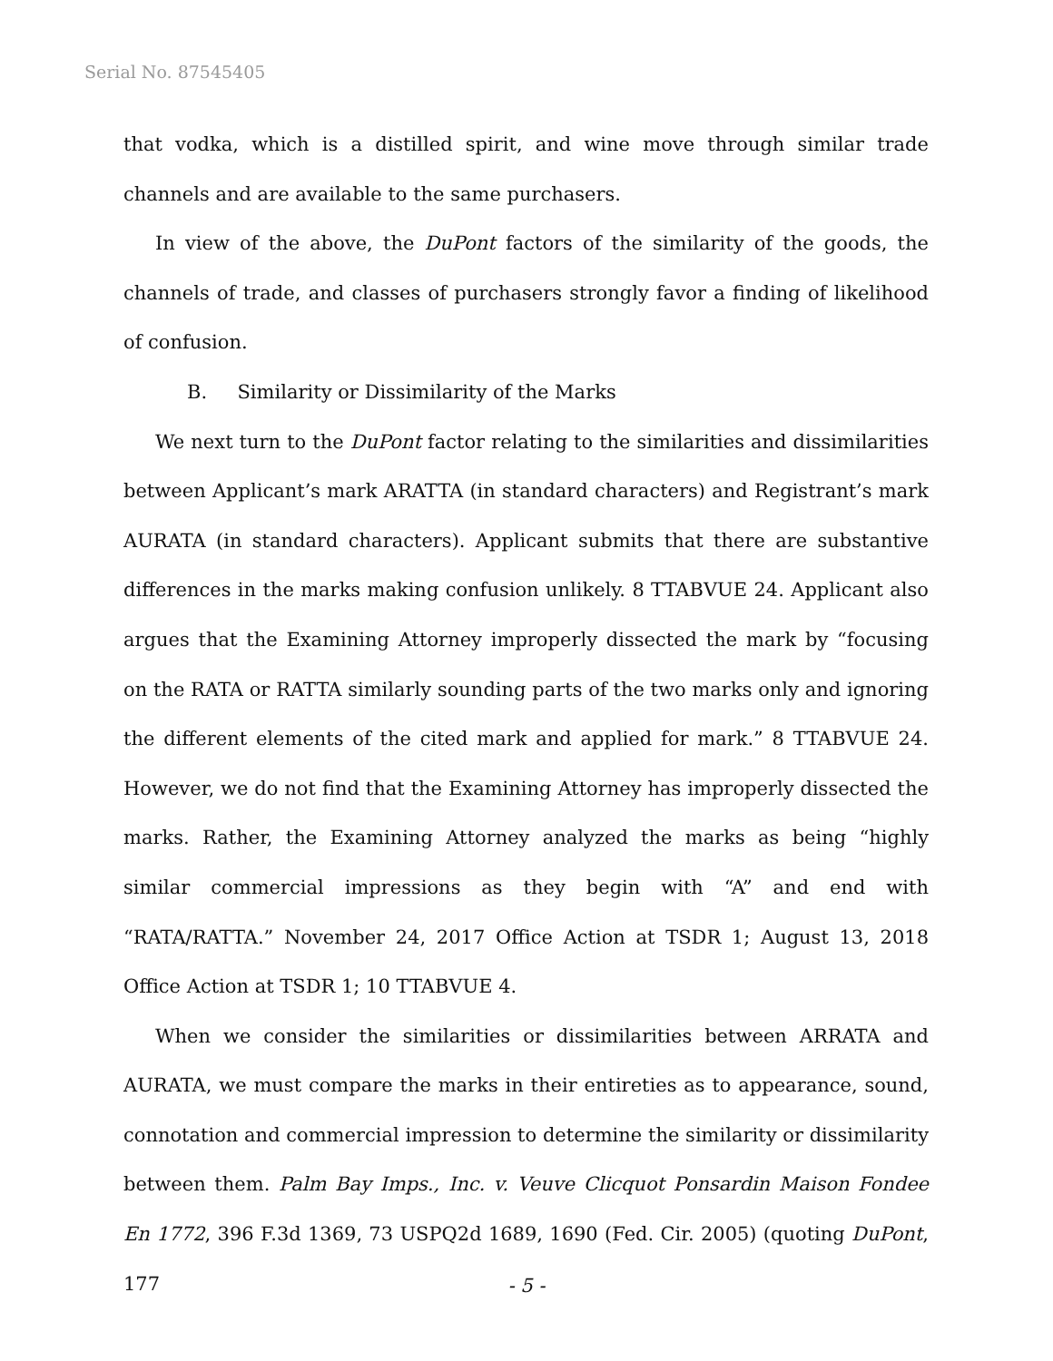Serial No. 87545405
that vodka, which is a distilled spirit, and wine move through similar trade channels and are available to the same purchasers.
In view of the above, the DuPont factors of the similarity of the goods, the channels of trade, and classes of purchasers strongly favor a finding of likelihood of confusion.
B. Similarity or Dissimilarity of the Marks
We next turn to the DuPont factor relating to the similarities and dissimilarities between Applicant’s mark ARATTA (in standard characters) and Registrant’s mark AURATA (in standard characters). Applicant submits that there are substantive differences in the marks making confusion unlikely. 8 TTABVUE 24. Applicant also argues that the Examining Attorney improperly dissected the mark by “focusing on the RATA or RATTA similarly sounding parts of the two marks only and ignoring the different elements of the cited mark and applied for mark.” 8 TTABVUE 24. However, we do not find that the Examining Attorney has improperly dissected the marks. Rather, the Examining Attorney analyzed the marks as being “highly similar commercial impressions as they begin with “A” and end with “RATA/RATTA.” November 24, 2017 Office Action at TSDR 1; August 13, 2018 Office Action at TSDR 1; 10 TTABVUE 4.
When we consider the similarities or dissimilarities between ARRATA and AURATA, we must compare the marks in their entireties as to appearance, sound, connotation and commercial impression to determine the similarity or dissimilarity between them. Palm Bay Imps., Inc. v. Veuve Clicquot Ponsardin Maison Fondee En 1772, 396 F.3d 1369, 73 USPQ2d 1689, 1690 (Fed. Cir. 2005) (quoting DuPont, 177
- 5 -